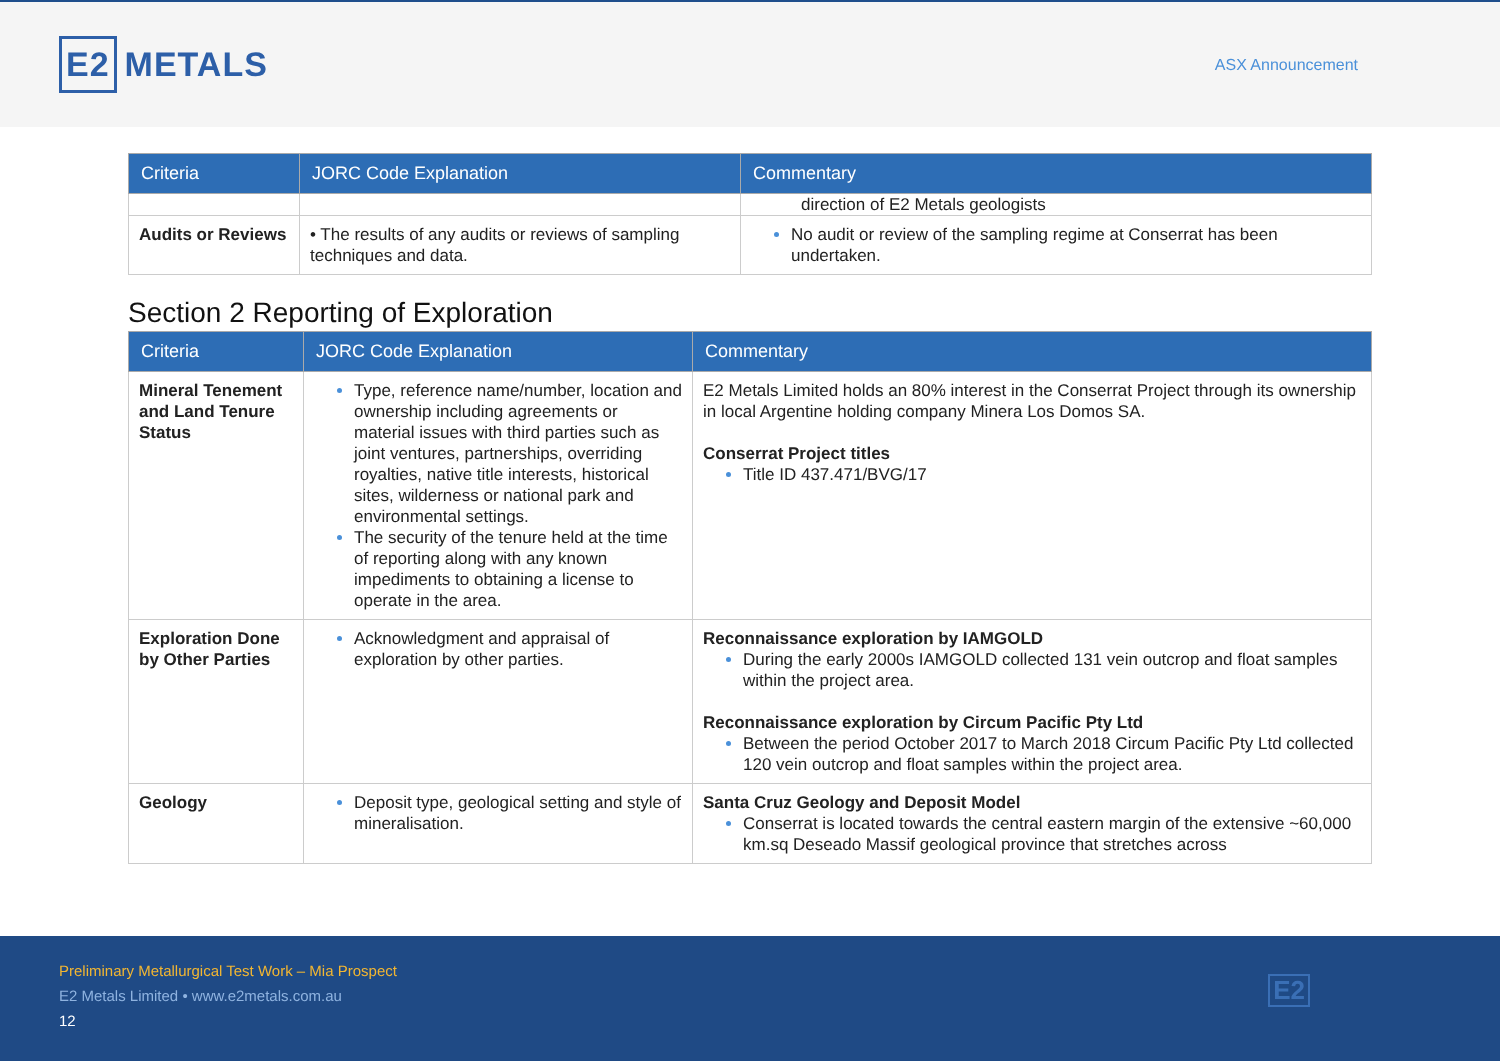E2 METALS
ASX Announcement
| Criteria | JORC Code Explanation | Commentary |
| --- | --- | --- |
| | | direction of E2 Metals geologists |
| Audits or Reviews | • The results of any audits or reviews of sampling techniques and data. | No audit or review of the sampling regime at Conserrat has been undertaken. |
Section 2 Reporting of Exploration
| Criteria | JORC Code Explanation | Commentary |
| --- | --- | --- |
| Mineral Tenement and Land Tenure Status | Type, reference name/number, location and ownership including agreements or material issues with third parties such as joint ventures, partnerships, overriding royalties, native title interests, historical sites, wilderness or national park and environmental settings. The security of the tenure held at the time of reporting along with any known impediments to obtaining a license to operate in the area. | E2 Metals Limited holds an 80% interest in the Conserrat Project through its ownership in local Argentine holding company Minera Los Domos SA. Conserrat Project titles Title ID 437.471/BVG/17 |
| Exploration Done by Other Parties | Acknowledgment and appraisal of exploration by other parties. | Reconnaissance exploration by IAMGOLD During the early 2000s IAMGOLD collected 131 vein outcrop and float samples within the project area. Reconnaissance exploration by Circum Pacific Pty Ltd Between the period October 2017 to March 2018 Circum Pacific Pty Ltd collected 120 vein outcrop and float samples within the project area. |
| Geology | Deposit type, geological setting and style of mineralisation. | Santa Cruz Geology and Deposit Model Conserrat is located towards the central eastern margin of the extensive ~60,000 km.sq Deseado Massif geological province that stretches across |
Preliminary Metallurgical Test Work – Mia Prospect
E2 Metals Limited • www.e2metals.com.au
12
E2